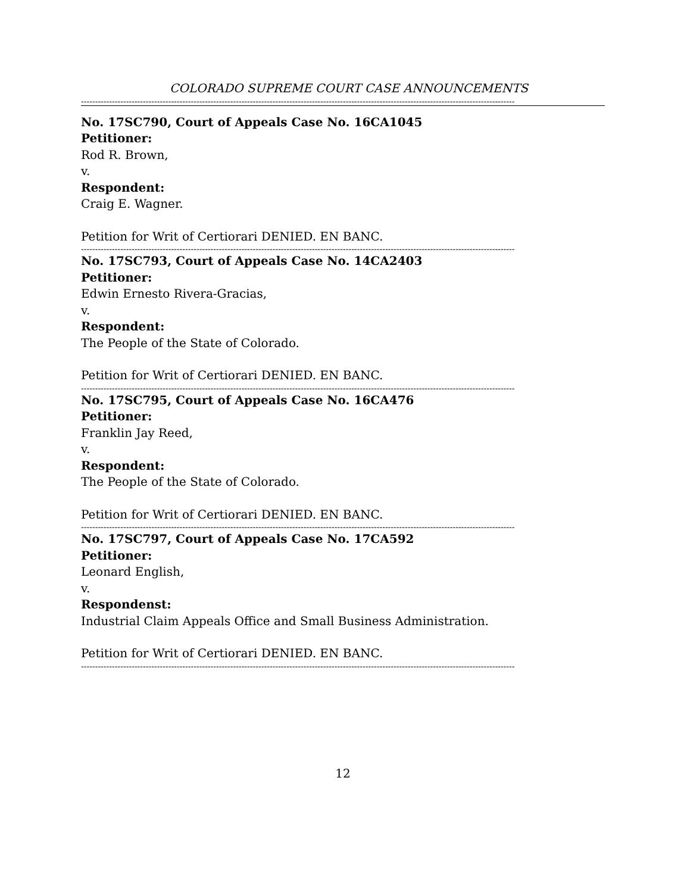COLORADO SUPREME COURT CASE ANNOUNCEMENTS
----------------------------------------------------------------------------------------------------------------------------------------------------------
No. 17SC790, Court of Appeals Case No. 16CA1045
Petitioner:
Rod R. Brown,
v.
Respondent:
Craig E. Wagner.
Petition for Writ of Certiorari DENIED. EN BANC.
----------------------------------------------------------------------------------------------------------------------------------------------------------
No. 17SC793, Court of Appeals Case No. 14CA2403
Petitioner:
Edwin Ernesto Rivera-Gracias,
v.
Respondent:
The People of the State of Colorado.
Petition for Writ of Certiorari DENIED. EN BANC.
----------------------------------------------------------------------------------------------------------------------------------------------------------
No. 17SC795, Court of Appeals Case No. 16CA476
Petitioner:
Franklin Jay Reed,
v.
Respondent:
The People of the State of Colorado.
Petition for Writ of Certiorari DENIED. EN BANC.
----------------------------------------------------------------------------------------------------------------------------------------------------------
No. 17SC797, Court of Appeals Case No. 17CA592
Petitioner:
Leonard English,
v.
Respondenst:
Industrial Claim Appeals Office and Small Business Administration.
Petition for Writ of Certiorari DENIED. EN BANC.
----------------------------------------------------------------------------------------------------------------------------------------------------------
12